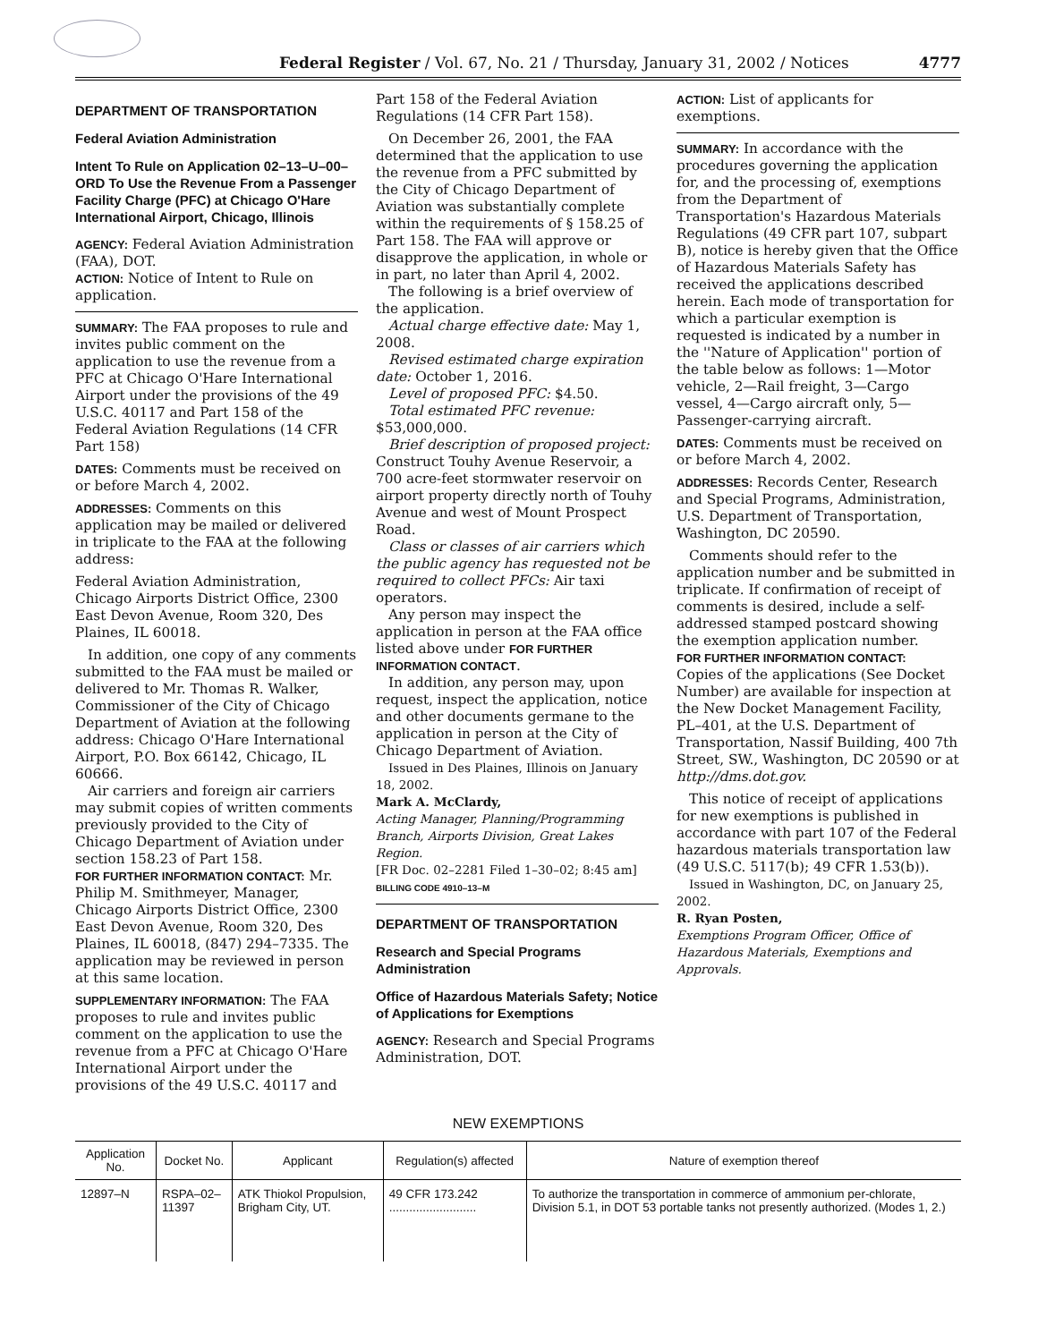Federal Register / Vol. 67, No. 21 / Thursday, January 31, 2002 / Notices 4777
DEPARTMENT OF TRANSPORTATION
Federal Aviation Administration
Intent To Rule on Application 02–13–U–00–ORD To Use the Revenue From a Passenger Facility Charge (PFC) at Chicago O'Hare International Airport, Chicago, Illinois
AGENCY: Federal Aviation Administration (FAA), DOT.
ACTION: Notice of Intent to Rule on application.
SUMMARY: The FAA proposes to rule and invites public comment on the application to use the revenue from a PFC at Chicago O'Hare International Airport under the provisions of the 49 U.S.C. 40117 and Part 158 of the Federal Aviation Regulations (14 CFR Part 158)
DATES: Comments must be received on or before March 4, 2002.
ADDRESSES: Comments on this application may be mailed or delivered in triplicate to the FAA at the following address:
Federal Aviation Administration, Chicago Airports District Office, 2300 East Devon Avenue, Room 320, Des Plaines, IL 60018.
In addition, one copy of any comments submitted to the FAA must be mailed or delivered to Mr. Thomas R. Walker, Commissioner of the City of Chicago Department of Aviation at the following address: Chicago O'Hare International Airport, P.O. Box 66142, Chicago, IL 60666.
Air carriers and foreign air carriers may submit copies of written comments previously provided to the City of Chicago Department of Aviation under section 158.23 of Part 158.
FOR FURTHER INFORMATION CONTACT: Mr. Philip M. Smithmeyer, Manager, Chicago Airports District Office, 2300 East Devon Avenue, Room 320, Des Plaines, IL 60018, (847) 294–7335. The application may be reviewed in person at this same location.
SUPPLEMENTARY INFORMATION: The FAA proposes to rule and invites public comment on the application to use the revenue from a PFC at Chicago O'Hare International Airport under the provisions of the 49 U.S.C. 40117 and
Part 158 of the Federal Aviation Regulations (14 CFR Part 158).
On December 26, 2001, the FAA determined that the application to use the revenue from a PFC submitted by the City of Chicago Department of Aviation was substantially complete within the requirements of § 158.25 of Part 158. The FAA will approve or disapprove the application, in whole or in part, no later than April 4, 2002.
The following is a brief overview of the application.
Actual charge effective date: May 1, 2008.
Revised estimated charge expiration date: October 1, 2016.
Level of proposed PFC: $4.50.
Total estimated PFC revenue: $53,000,000.
Brief description of proposed project: Construct Touhy Avenue Reservoir, a 700 acre-feet stormwater reservoir on airport property directly north of Touhy Avenue and west of Mount Prospect Road.
Class or classes of air carriers which the public agency has requested not be required to collect PFCs: Air taxi operators.
Any person may inspect the application in person at the FAA office listed above under FOR FURTHER INFORMATION CONTACT.
In addition, any person may, upon request, inspect the application, notice and other documents germane to the application in person at the City of Chicago Department of Aviation.
Issued in Des Plaines, Illinois on January 18, 2002.
Mark A. McClardy,
Acting Manager, Planning/Programming Branch, Airports Division, Great Lakes Region.
[FR Doc. 02–2281 Filed 1–30–02; 8:45 am]
BILLING CODE 4910–13–M
DEPARTMENT OF TRANSPORTATION
Research and Special Programs Administration
Office of Hazardous Materials Safety; Notice of Applications for Exemptions
AGENCY: Research and Special Programs Administration, DOT.
ACTION: List of applicants for exemptions.
SUMMARY: In accordance with the procedures governing the application for, and the processing of, exemptions from the Department of Transportation's Hazardous Materials Regulations (49 CFR part 107, subpart B), notice is hereby given that the Office of Hazardous Materials Safety has received the applications described herein. Each mode of transportation for which a particular exemption is requested is indicated by a number in the ''Nature of Application'' portion of the table below as follows: 1—Motor vehicle, 2—Rail freight, 3—Cargo vessel, 4—Cargo aircraft only, 5—Passenger-carrying aircraft.
DATES: Comments must be received on or before March 4, 2002.
ADDRESSES: Records Center, Research and Special Programs, Administration, U.S. Department of Transportation, Washington, DC 20590.
Comments should refer to the application number and be submitted in triplicate. If confirmation of receipt of comments is desired, include a self-addressed stamped postcard showing the exemption application number.
FOR FURTHER INFORMATION CONTACT:
Copies of the applications (See Docket Number) are available for inspection at the New Docket Management Facility, PL–401, at the U.S. Department of Transportation, Nassif Building, 400 7th Street, SW., Washington, DC 20590 or at http://dms.dot.gov.
This notice of receipt of applications for new exemptions is published in accordance with part 107 of the Federal hazardous materials transportation law (49 U.S.C. 5117(b); 49 CFR 1.53(b)).
Issued in Washington, DC, on January 25, 2002.
R. Ryan Posten,
Exemptions Program Officer, Office of Hazardous Materials, Exemptions and Approvals.
NEW EXEMPTIONS
| Application No. | Docket No. | Applicant | Regulation(s) affected | Nature of exemption thereof |
| --- | --- | --- | --- | --- |
| 12897–N | RSPA–02–11397 | ATK Thiokol Propulsion, Brigham City, UT. | 49 CFR 173.242 .......................... | To authorize the transportation in commerce of ammonium per-chlorate, Division 5.1, in DOT 53 portable tanks not presently authorized. (Modes 1, 2.) |